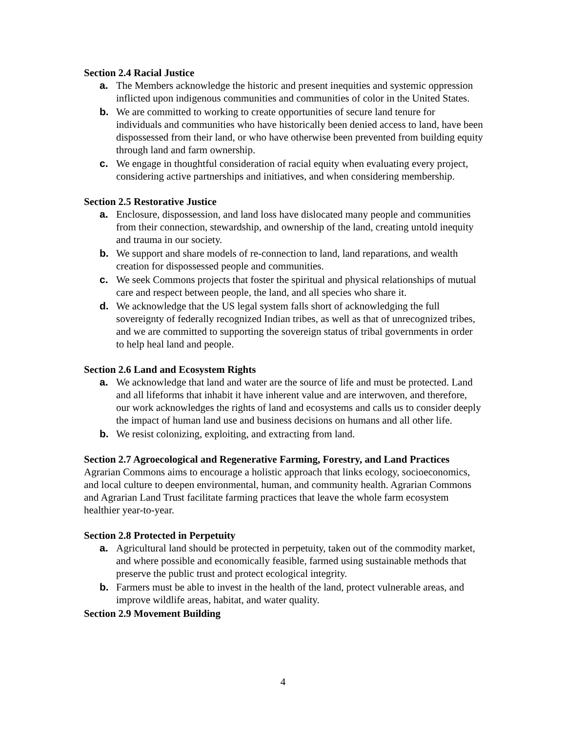Section 2.4 Racial Justice
a. The Members acknowledge the historic and present inequities and systemic oppression inflicted upon indigenous communities and communities of color in the United States.
b. We are committed to working to create opportunities of secure land tenure for individuals and communities who have historically been denied access to land, have been dispossessed from their land, or who have otherwise been prevented from building equity through land and farm ownership.
c. We engage in thoughtful consideration of racial equity when evaluating every project, considering active partnerships and initiatives, and when considering membership.
Section 2.5 Restorative Justice
a. Enclosure, dispossession, and land loss have dislocated many people and communities from their connection, stewardship, and ownership of the land, creating untold inequity and trauma in our society.
b. We support and share models of re-connection to land, land reparations, and wealth creation for dispossessed people and communities.
c. We seek Commons projects that foster the spiritual and physical relationships of mutual care and respect between people, the land, and all species who share it.
d. We acknowledge that the US legal system falls short of acknowledging the full sovereignty of federally recognized Indian tribes, as well as that of unrecognized tribes, and we are committed to supporting the sovereign status of tribal governments in order to help heal land and people.
Section 2.6 Land and Ecosystem Rights
a. We acknowledge that land and water are the source of life and must be protected. Land and all lifeforms that inhabit it have inherent value and are interwoven, and therefore, our work acknowledges the rights of land and ecosystems and calls us to consider deeply the impact of human land use and business decisions on humans and all other life.
b. We resist colonizing, exploiting, and extracting from land.
Section 2.7 Agroecological and Regenerative Farming, Forestry, and Land Practices
Agrarian Commons aims to encourage a holistic approach that links ecology, socioeconomics, and local culture to deepen environmental, human, and community health. Agrarian Commons and Agrarian Land Trust facilitate farming practices that leave the whole farm ecosystem healthier year-to-year.
Section 2.8 Protected in Perpetuity
a. Agricultural land should be protected in perpetuity, taken out of the commodity market, and where possible and economically feasible, farmed using sustainable methods that preserve the public trust and protect ecological integrity.
b. Farmers must be able to invest in the health of the land, protect vulnerable areas, and improve wildlife areas, habitat, and water quality.
Section 2.9 Movement Building
4